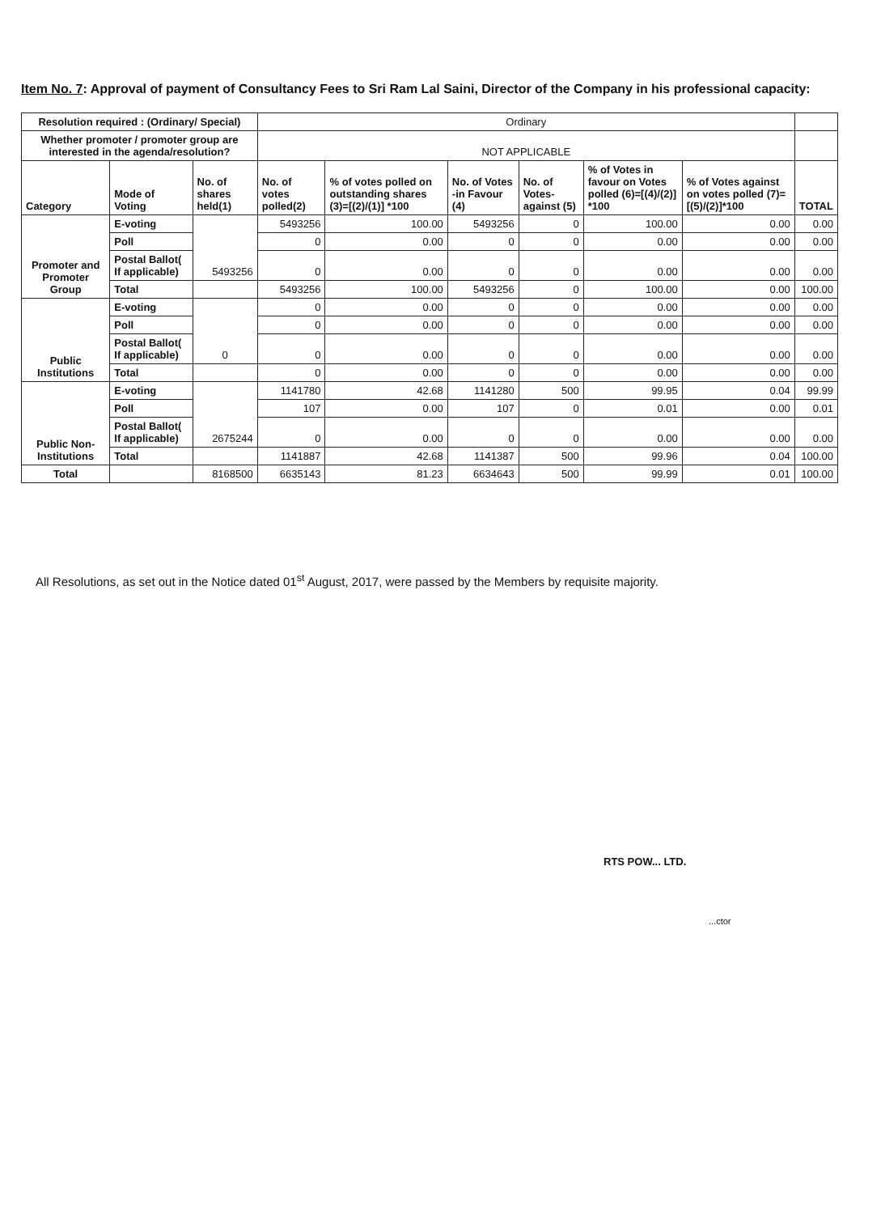Item No. 7: Approval of payment of Consultancy Fees to Sri Ram Lal Saini, Director of the Company in his professional capacity:
| Resolution required : (Ordinary/ Special) | | | Ordinary | | | | | | |
| Whether promoter / promoter group are interested in the agenda/resolution? | | | NOT APPLICABLE | | | | | | |
| Category | Mode of Voting | No. of shares held(1) | No. of votes polled(2) | % of votes polled on outstanding shares (3)=[(2)/(1)] *100 | No. of Votes -in Favour (4) | No. of Votes-against (5) | % of Votes in favour on Votes polled (6)=[(4)/(2)] *100 | % of Votes against on votes polled (7)=[(5)/(2)]*100 | TOTAL |
| Promoter and Promoter Group | E-voting | 5493256 | 5493256 | 100.00 | 5493256 | 0 | 100.00 | 0.00 | 0.00 |
| | Poll | | 0 | 0.00 | 0 | 0 | 0.00 | 0.00 | 0.00 |
| | Postal Ballot( If applicable) | | 0 | 0.00 | 0 | 0 | 0.00 | 0.00 | 0.00 |
| | Total | | 5493256 | 100.00 | 5493256 | 0 | 100.00 | 0.00 | 100.00 |
| Public Institutions | E-voting | 0 | 0 | 0.00 | 0 | 0 | 0.00 | 0.00 | 0.00 |
| | Poll | | 0 | 0.00 | 0 | 0 | 0.00 | 0.00 | 0.00 |
| | Postal Ballot( If applicable) | | 0 | 0.00 | 0 | 0 | 0.00 | 0.00 | 0.00 |
| | Total | | 0 | 0.00 | 0 | 0 | 0.00 | 0.00 | 0.00 |
| Public Non-Institutions | E-voting | 2675244 | 1141780 | 42.68 | 1141280 | 500 | 99.95 | 0.04 | 99.99 |
| | Poll | | 107 | 0.00 | 107 | 0 | 0.01 | 0.00 | 0.01 |
| | Postal Ballot( If applicable) | | 0 | 0.00 | 0 | 0 | 0.00 | 0.00 | 0.00 |
| | Total | | 1141887 | 42.68 | 1141387 | 500 | 99.96 | 0.04 | 100.00 |
| Total | | 8168500 | 6635143 | 81.23 | 6634643 | 500 | 99.99 | 0.01 | 100.00 |
All Resolutions, as set out in the Notice dated 01<sup>st</sup> August, 2017, were passed by the Members by requisite majority.
RTS POW... LTD.
...ctor